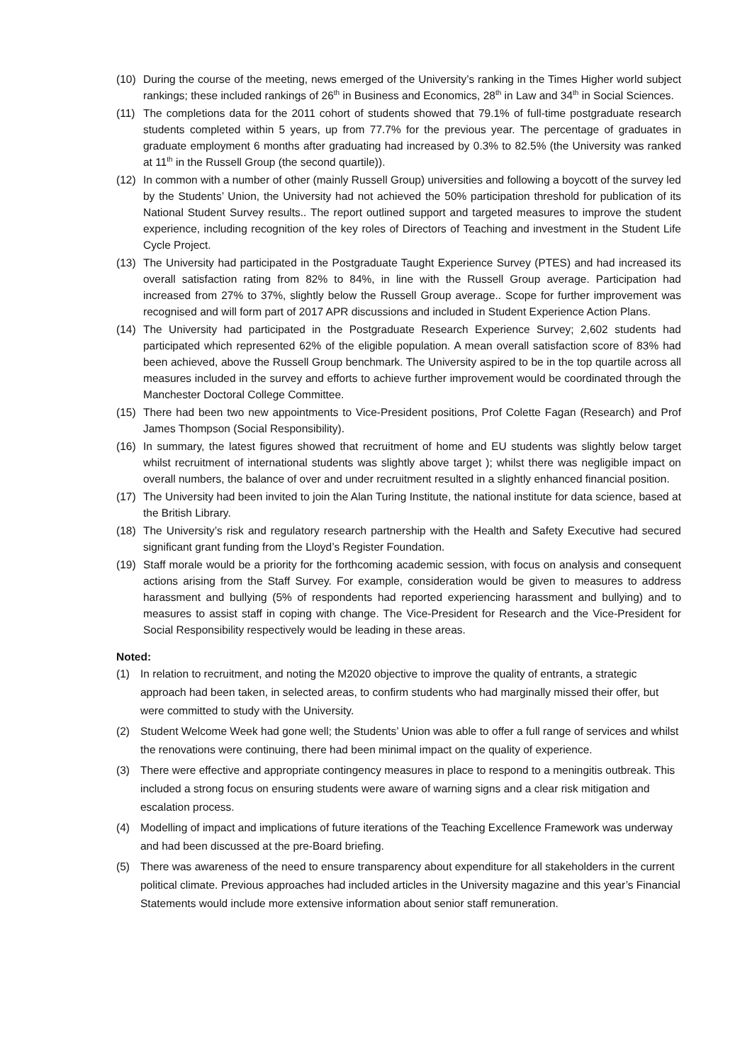(10) During the course of the meeting, news emerged of the University’s ranking in the Times Higher world subject rankings; these included rankings of 26<sup>th</sup> in Business and Economics, 28<sup>th</sup> in Law and 34<sup>th</sup> in Social Sciences.
(11) The completions data for the 2011 cohort of students showed that 79.1% of full-time postgraduate research students completed within 5 years, up from 77.7% for the previous year. The percentage of graduates in graduate employment 6 months after graduating had increased by 0.3% to 82.5% (the University was ranked at 11<sup>th</sup> in the Russell Group (the second quartile)).
(12) In common with a number of other (mainly Russell Group) universities and following a boycott of the survey led by the Students’ Union, the University had not achieved the 50% participation threshold for publication of its National Student Survey results.. The report outlined support and targeted measures to improve the student experience, including recognition of the key roles of Directors of Teaching and investment in the Student Life Cycle Project.
(13) The University had participated in the Postgraduate Taught Experience Survey (PTES) and had increased its overall satisfaction rating from 82% to 84%, in line with the Russell Group average. Participation had increased from 27% to 37%, slightly below the Russell Group average.. Scope for further improvement was recognised and will form part of 2017 APR discussions and included in Student Experience Action Plans.
(14) The University had participated in the Postgraduate Research Experience Survey; 2,602 students had participated which represented 62% of the eligible population. A mean overall satisfaction score of 83% had been achieved, above the Russell Group benchmark. The University aspired to be in the top quartile across all measures included in the survey and efforts to achieve further improvement would be coordinated through the Manchester Doctoral College Committee.
(15) There had been two new appointments to Vice-President positions, Prof Colette Fagan (Research) and Prof James Thompson (Social Responsibility).
(16) In summary, the latest figures showed that recruitment of home and EU students was slightly below target whilst recruitment of international students was slightly above target ); whilst there was negligible impact on overall numbers, the balance of over and under recruitment resulted in a slightly enhanced financial position.
(17) The University had been invited to join the Alan Turing Institute, the national institute for data science, based at the British Library.
(18) The University’s risk and regulatory research partnership with the Health and Safety Executive had secured significant grant funding from the Lloyd’s Register Foundation.
(19) Staff morale would be a priority for the forthcoming academic session, with focus on analysis and consequent actions arising from the Staff Survey. For example, consideration would be given to measures to address harassment and bullying (5% of respondents had reported experiencing harassment and bullying) and to measures to assist staff in coping with change. The Vice-President for Research and the Vice-President for Social Responsibility respectively would be leading in these areas.
Noted:
(1) In relation to recruitment, and noting the M2020 objective to improve the quality of entrants, a strategic approach had been taken, in selected areas, to confirm students who had marginally missed their offer, but were committed to study with the University.
(2) Student Welcome Week had gone well; the Students’ Union was able to offer a full range of services and whilst the renovations were continuing, there had been minimal impact on the quality of experience.
(3) There were effective and appropriate contingency measures in place to respond to a meningitis outbreak. This included a strong focus on ensuring students were aware of warning signs and a clear risk mitigation and escalation process.
(4) Modelling of impact and implications of future iterations of the Teaching Excellence Framework was underway and had been discussed at the pre-Board briefing.
(5) There was awareness of the need to ensure transparency about expenditure for all stakeholders in the current political climate. Previous approaches had included articles in the University magazine and this year’s Financial Statements would include more extensive information about senior staff remuneration.